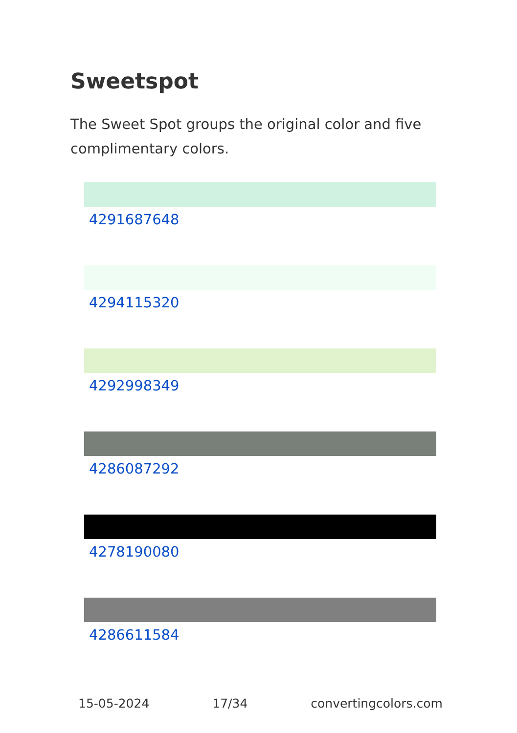Sweetspot
The Sweet Spot groups the original color and five complimentary colors.
4291687648
4294115320
4292998349
4286087292
4278190080
4286611584
15-05-2024 17/34 convertingcolors.com